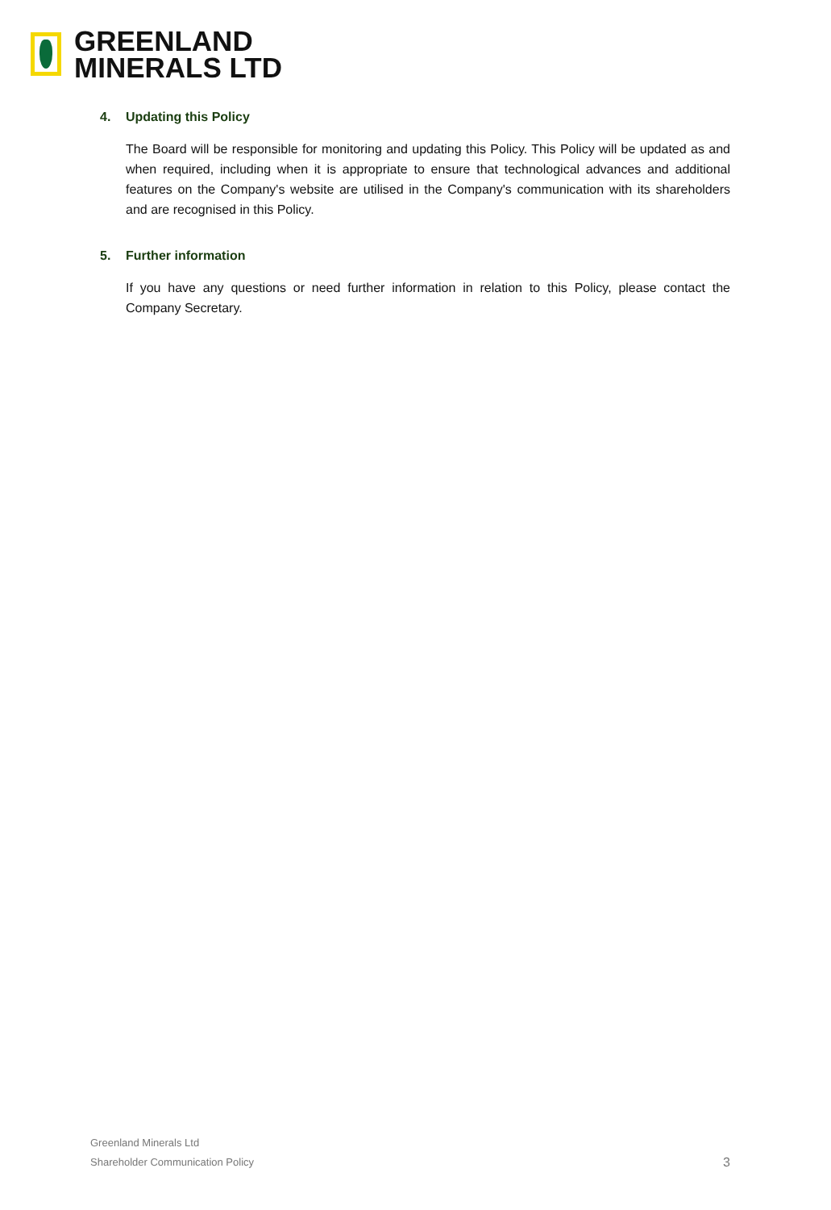GREENLAND
MINERALS LTD
4. Updating this Policy
The Board will be responsible for monitoring and updating this Policy. This Policy will be updated as and when required, including when it is appropriate to ensure that technological advances and additional features on the Company's website are utilised in the Company's communication with its shareholders and are recognised in this Policy.
5. Further information
If you have any questions or need further information in relation to this Policy, please contact the Company Secretary.
Greenland Minerals Ltd
Shareholder Communication Policy
3